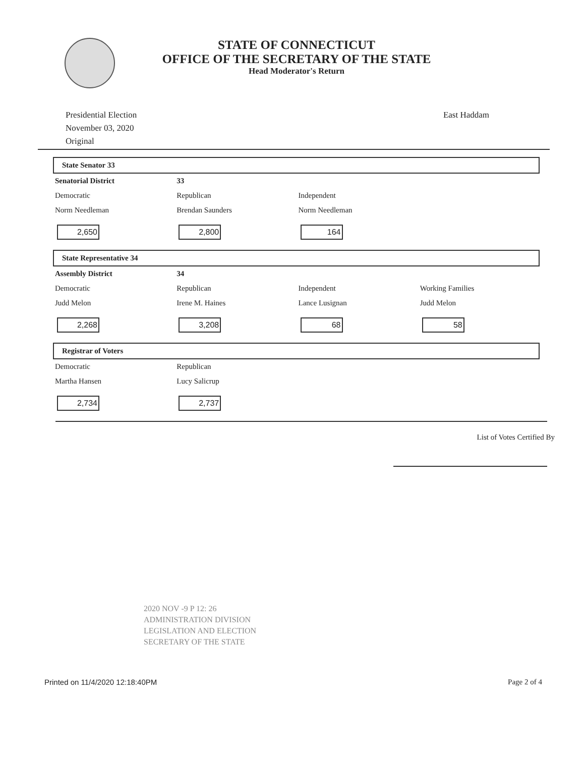STATE OF CONNECTICUT
OFFICE OF THE SECRETARY OF THE STATE
Head Moderator's Return
Presidential Election
November 03, 2020
Original
East Haddam
State Senator 33
| Senatorial District | 33 | | |
| Democratic | Republican | Independent | |
| Norm Needleman | Brendan Saunders | Norm Needleman | |
| 2,650 | 2,800 | 164 | |
State Representative 34
| Assembly District | 34 | | |
| Democratic | Republican | Independent | Working Families |
| Judd Melon | Irene M. Haines | Lance Lusignan | Judd Melon |
| 2,268 | 3,208 | 68 | 58 |
Registrar of Voters
| Democratic | Republican | | |
| Martha Hansen | Lucy Salicrup | | |
| 2,734 | 2,737 | | |
List of Votes Certified By
2020 NOV -9 P 12: 26
ADMINISTRATION DIVISION
LEGISLATION AND ELECTION
SECRETARY OF THE STATE
Printed on 11/4/2020 12:18:40PM
Page 2 of 4